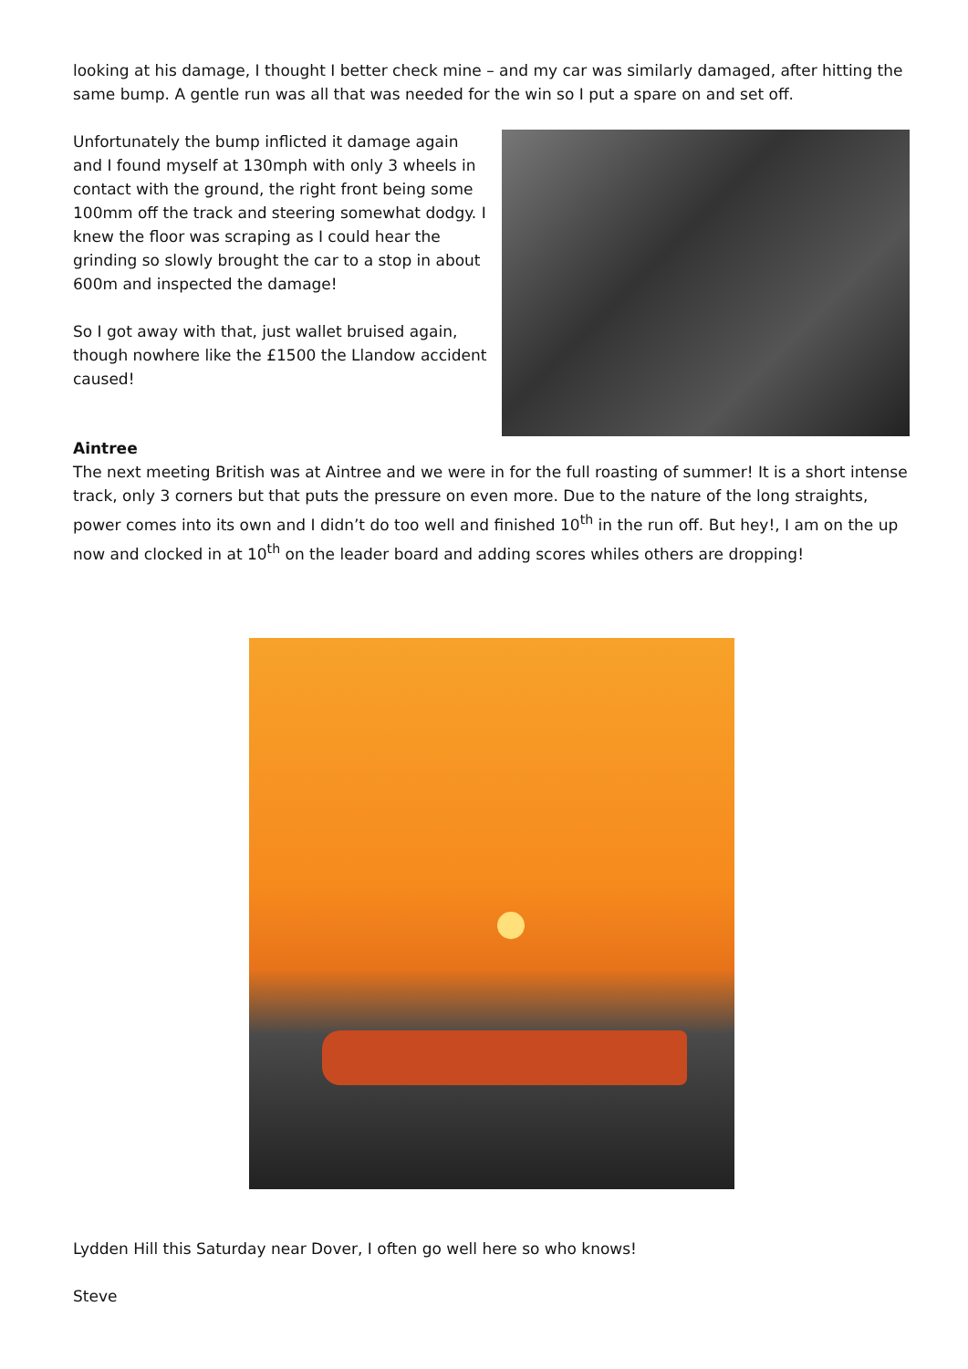looking at his damage, I thought I better check mine – and my car was similarly damaged, after hitting the same bump. A gentle run was all that was needed for the win so I put a spare on and set off.
Unfortunately the bump inflicted it damage again and I found myself at 130mph with only 3 wheels in contact with the ground, the right front being some 100mm off the track and steering somewhat dodgy. I knew the floor was scraping as I could hear the grinding so slowly brought the car to a stop in about 600m and inspected the damage!
So I got away with that, just wallet bruised again, though nowhere like the £1500 the Llandow accident caused!
Aintree
The next meeting British was at Aintree and we were in for the full roasting of summer! It is a short intense track, only 3 corners but that puts the pressure on even more. Due to the nature of the long straights, power comes into its own and I didn’t do too well and finished 10<sup>th</sup> in the run off. But hey!, I am on the up now and clocked in at 10<sup>th</sup> on the leader board and adding scores whiles others are dropping!
Lydden Hill this Saturday near Dover, I often go well here so who knows!
Steve